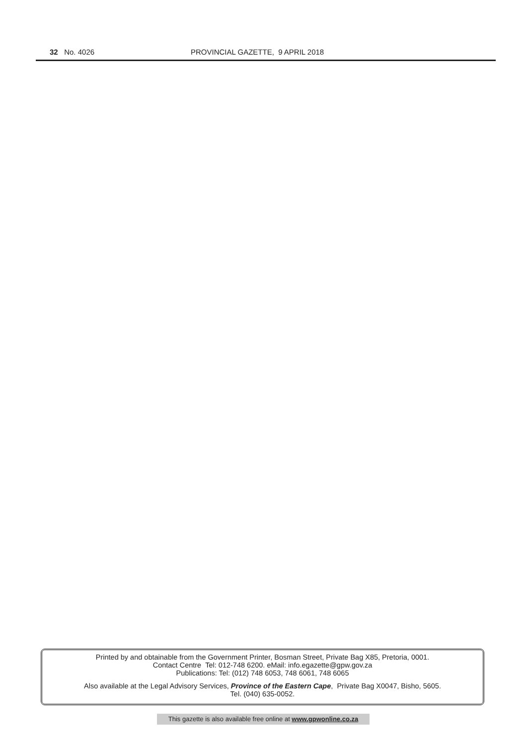32 No. 4026 PROVINCIAL GAZETTE, 9 APRIL 2018
Printed by and obtainable from the Government Printer, Bosman Street, Private Bag X85, Pretoria, 0001.
Contact Centre Tel: 012-748 6200. eMail: info.egazette@gpw.gov.za
Publications: Tel: (012) 748 6053, 748 6061, 748 6065
Also available at the Legal Advisory Services, Province of the Eastern Cape, Private Bag X0047, Bisho, 5605.
Tel. (040) 635-0052.
This gazette is also available free online at www.gpwonline.co.za